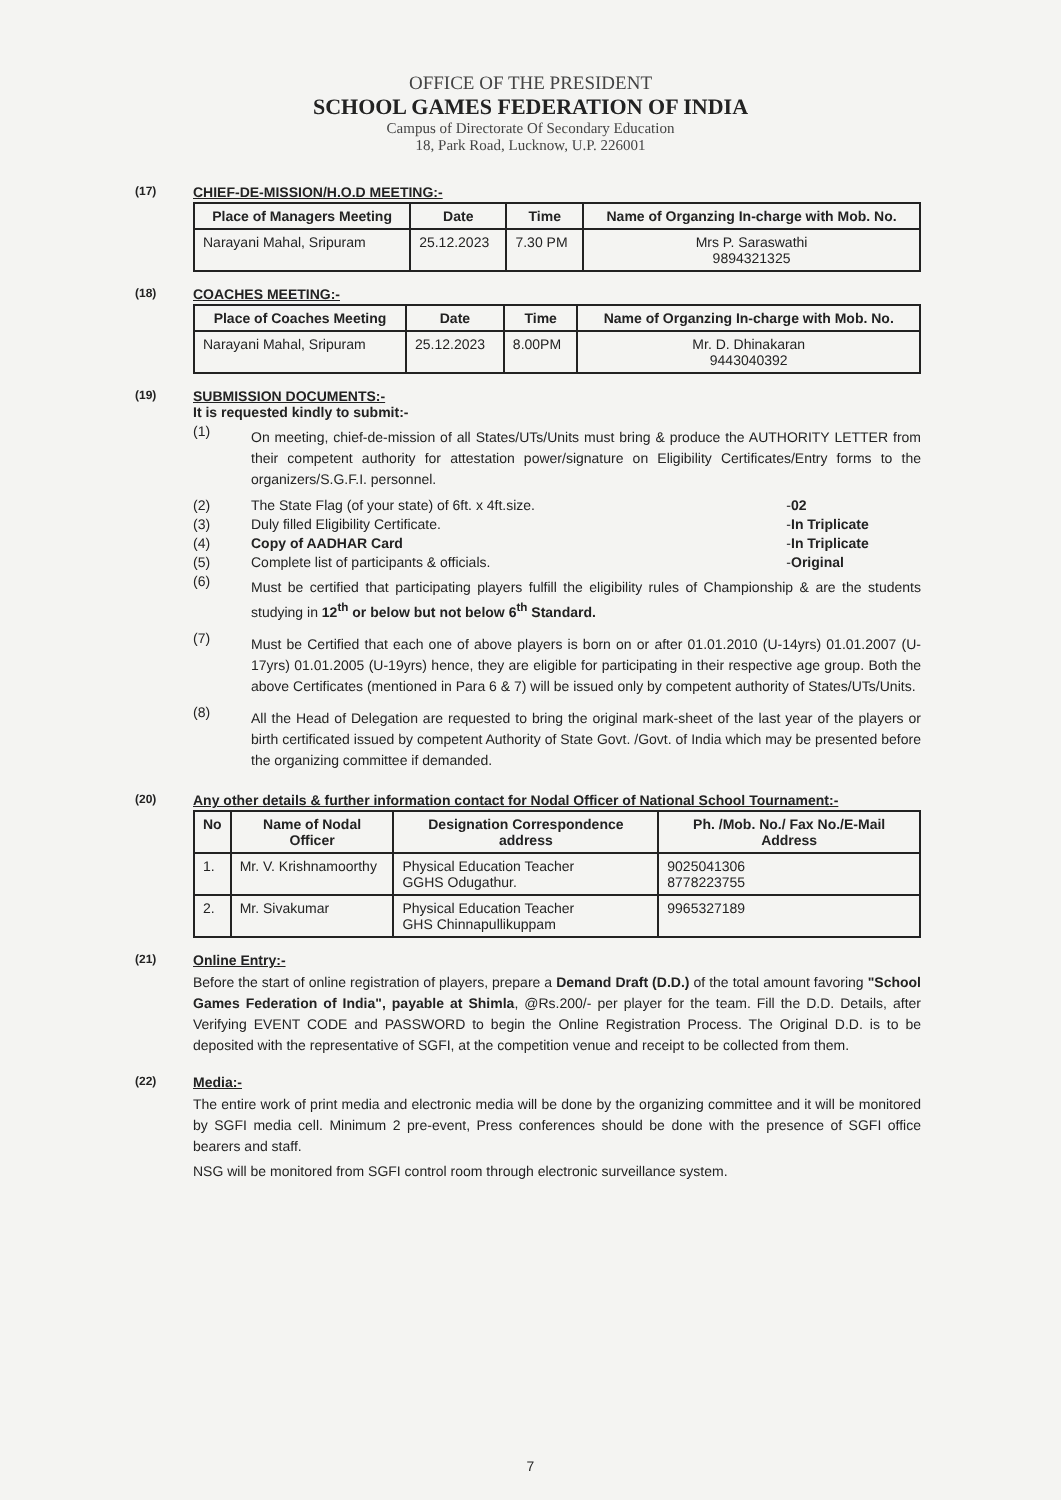OFFICE OF THE PRESIDENT
SCHOOL GAMES FEDERATION OF INDIA
Campus of Directorate Of Secondary Education
18, Park Road, Lucknow, U.P. 226001
(17)
CHIEF-DE-MISSION/H.O.D MEETING:-
| Place of Managers Meeting | Date | Time | Name of Organzing In-charge with Mob. No. |
| --- | --- | --- | --- |
| Narayani Mahal, Sripuram | 25.12.2023 | 7.30 PM | Mrs P. Saraswathi 9894321325 |
(18)
COACHES MEETING:-
| Place of Coaches Meeting | Date | Time | Name of Organzing In-charge with Mob. No. |
| --- | --- | --- | --- |
| Narayani Mahal, Sripuram | 25.12.2023 | 8.00PM | Mr. D. Dhinakaran 9443040392 |
(19)
SUBMISSION DOCUMENTS:-
It is requested kindly to submit:-
(1)
On meeting, chief-de-mission of all States/UTs/Units must bring & produce the AUTHORITY LETTER from their competent authority for attestation power/signature on Eligibility Certificates/Entry forms to the organizers/S.G.F.I. personnel.
(2) The State Flag (of your state) of 6ft. x 4ft.size. - 02
(3) Duly filled Eligibility Certificate. - In Triplicate
(4) Copy of AADHAR Card - In Triplicate
(5) Complete list of participants & officials. - Original
(6)
Must be certified that participating players fulfill the eligibility rules of Championship & are the students studying in 12<sup>th</sup> or below but not below 6<sup>th</sup> Standard.
(7)
Must be Certified that each one of above players is born on or after 01.01.2010 (U-14yrs) 01.01.2007 (U-17yrs) 01.01.2005 (U-19yrs) hence, they are eligible for participating in their respective age group. Both the above Certificates (mentioned in Para 6 & 7) will be issued only by competent authority of States/UTs/Units.
(8)
All the Head of Delegation are requested to bring the original mark-sheet of the last year of the players or birth certificated issued by competent Authority of State Govt. /Govt. of India which may be presented before the organizing committee if demanded.
(20)
Any other details & further information contact for Nodal Officer of National School Tournament:-
| No | Name of Nodal Officer | Designation Correspondence address | Ph. /Mob. No./ Fax No./E-Mail Address |
| --- | --- | --- | --- |
| 1. | Mr. V. Krishnamoorthy | Physical Education Teacher GGHS Odugathur. | 9025041306 8778223755 |
| 2. | Mr. Sivakumar | Physical Education Teacher GHS Chinnapullikuppam | 9965327189 |
(21)
Online Entry:-
Before the start of online registration of players, prepare a Demand Draft (D.D.) of the total amount favoring "School Games Federation of India", payable at Shimla, @Rs.200/- per player for the team. Fill the D.D. Details, after Verifying EVENT CODE and PASSWORD to begin the Online Registration Process. The Original D.D. is to be deposited with the representative of SGFI, at the competition venue and receipt to be collected from them.
(22)
Media:-
The entire work of print media and electronic media will be done by the organizing committee and it will be monitored by SGFI media cell. Minimum 2 pre-event, Press conferences should be done with the presence of SGFI office bearers and staff.
NSG will be monitored from SGFI control room through electronic surveillance system.
7